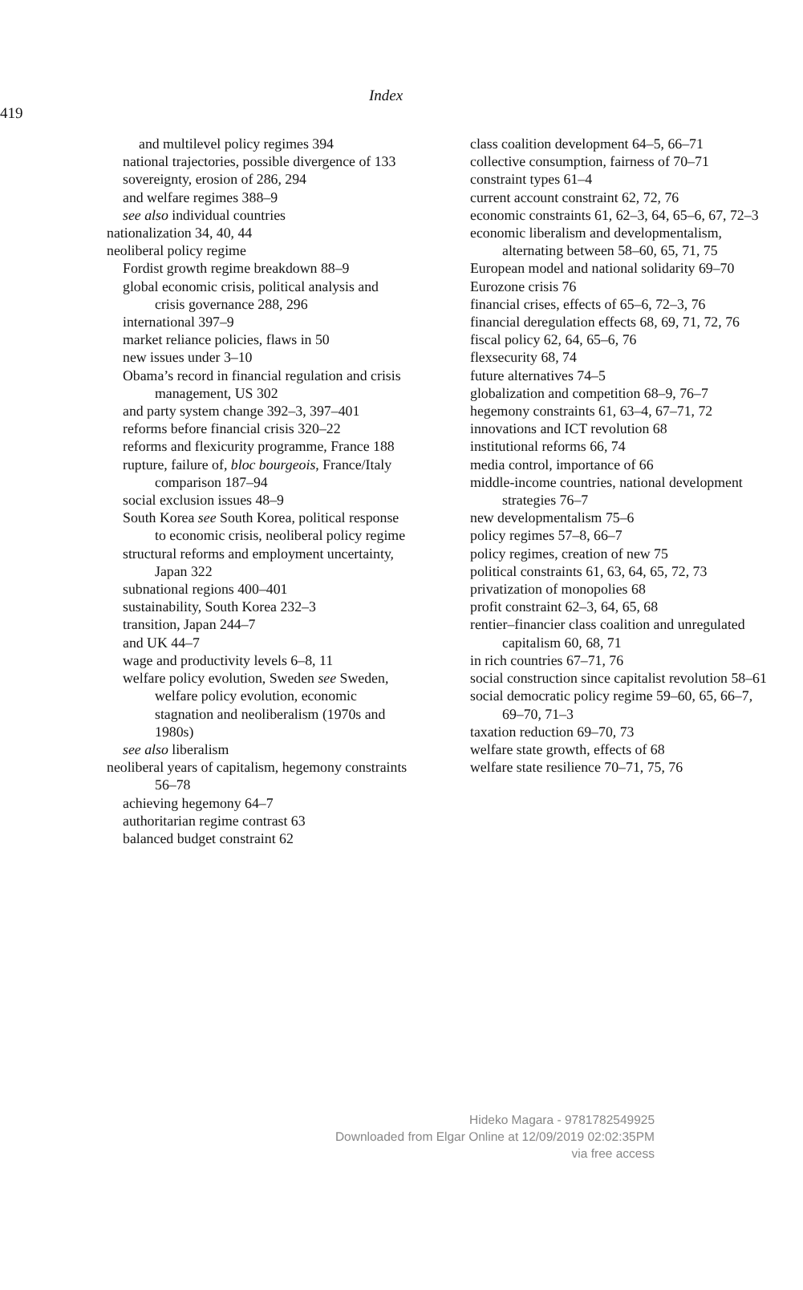Index
419
and multilevel policy regimes 394
national trajectories, possible divergence of 133
sovereignty, erosion of 286, 294
and welfare regimes 388–9
see also individual countries
nationalization 34, 40, 44
neoliberal policy regime
Fordist growth regime breakdown 88–9
global economic crisis, political analysis and crisis governance 288, 296
international 397–9
market reliance policies, flaws in 50
new issues under 3–10
Obama’s record in financial regulation and crisis management, US 302
and party system change 392–3, 397–401
reforms before financial crisis 320–22
reforms and flexicurity programme, France 188
rupture, failure of, bloc bourgeois, France/Italy comparison 187–94
social exclusion issues 48–9
South Korea see South Korea, political response to economic crisis, neoliberal policy regime
structural reforms and employment uncertainty, Japan 322
subnational regions 400–401
sustainability, South Korea 232–3
transition, Japan 244–7
and UK 44–7
wage and productivity levels 6–8, 11
welfare policy evolution, Sweden see Sweden, welfare policy evolution, economic stagnation and neoliberalism (1970s and 1980s)
see also liberalism
neoliberal years of capitalism, hegemony constraints 56–78
achieving hegemony 64–7
authoritarian regime contrast 63
balanced budget constraint 62
class coalition development 64–5, 66–71
collective consumption, fairness of 70–71
constraint types 61–4
current account constraint 62, 72, 76
economic constraints 61, 62–3, 64, 65–6, 67, 72–3
economic liberalism and developmentalism, alternating between 58–60, 65, 71, 75
European model and national solidarity 69–70
Eurozone crisis 76
financial crises, effects of 65–6, 72–3, 76
financial deregulation effects 68, 69, 71, 72, 76
fiscal policy 62, 64, 65–6, 76
flexsecurity 68, 74
future alternatives 74–5
globalization and competition 68–9, 76–7
hegemony constraints 61, 63–4, 67–71, 72
innovations and ICT revolution 68
institutional reforms 66, 74
media control, importance of 66
middle-income countries, national development strategies 76–7
new developmentalism 75–6
policy regimes 57–8, 66–7
policy regimes, creation of new 75
political constraints 61, 63, 64, 65, 72, 73
privatization of monopolies 68
profit constraint 62–3, 64, 65, 68
rentier–financier class coalition and unregulated capitalism 60, 68, 71
in rich countries 67–71, 76
social construction since capitalist revolution 58–61
social democratic policy regime 59–60, 65, 66–7, 69–70, 71–3
taxation reduction 69–70, 73
welfare state growth, effects of 68
welfare state resilience 70–71, 75, 76
Hideko Magara - 9781782549925
Downloaded from Elgar Online at 12/09/2019 02:02:35PM
via free access